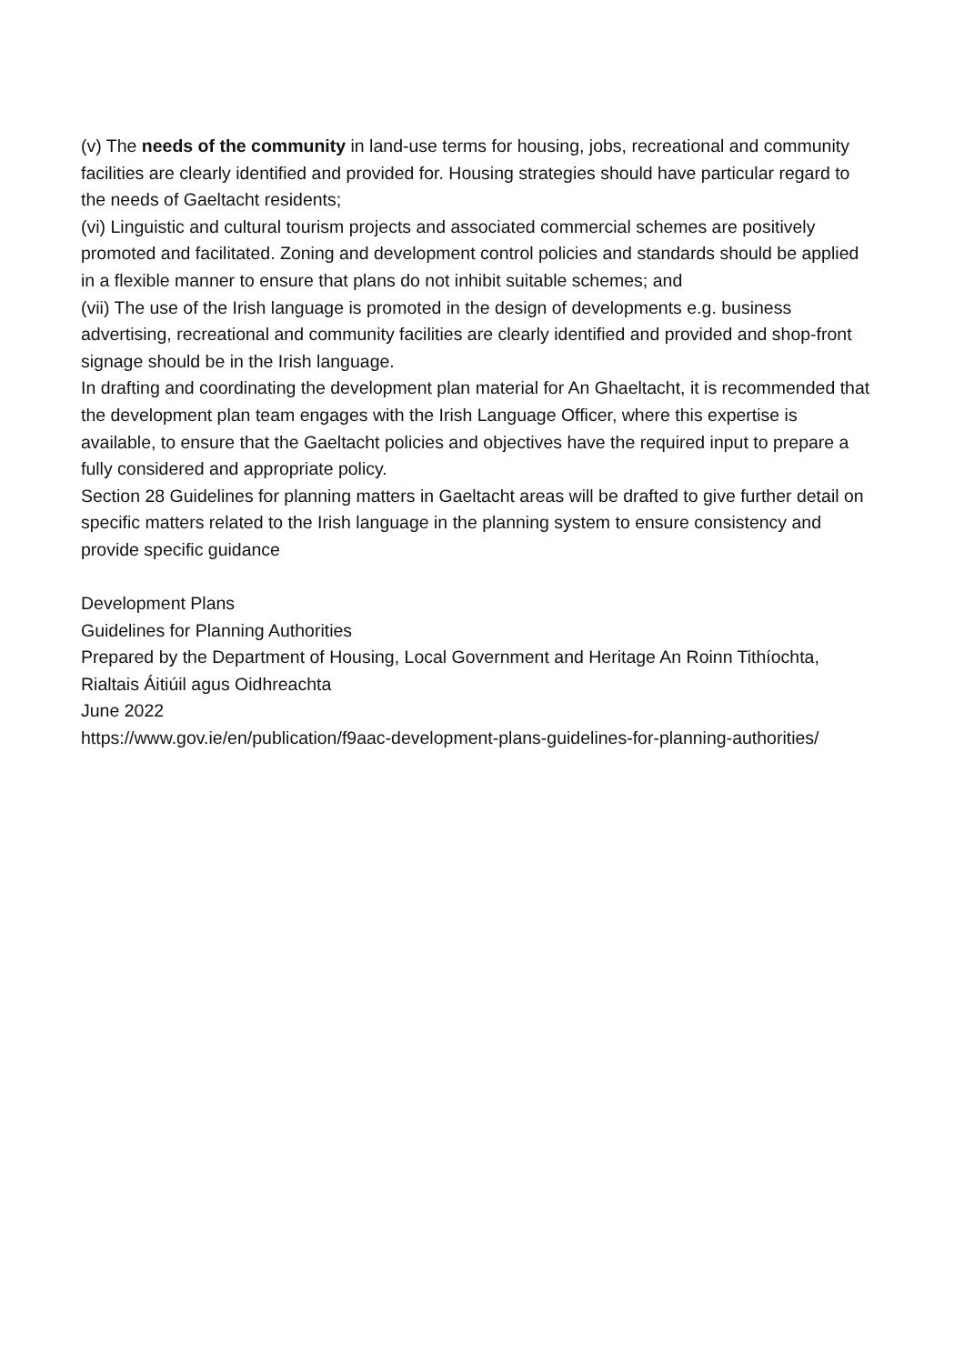(v) The needs of the community in land-use terms for housing, jobs, recreational and community facilities are clearly identified and provided for. Housing strategies should have particular regard to the needs of Gaeltacht residents;
(vi) Linguistic and cultural tourism projects and associated commercial schemes are positively promoted and facilitated. Zoning and development control policies and standards should be applied in a flexible manner to ensure that plans do not inhibit suitable schemes; and
(vii) The use of the Irish language is promoted in the design of developments e.g. business advertising, recreational and community facilities are clearly identified and provided and shop-front signage should be in the Irish language.
In drafting and coordinating the development plan material for An Ghaeltacht, it is recommended that the development plan team engages with the Irish Language Officer, where this expertise is available, to ensure that the Gaeltacht policies and objectives have the required input to prepare a fully considered and appropriate policy.
Section 28 Guidelines for planning matters in Gaeltacht areas will be drafted to give further detail on specific matters related to the Irish language in the planning system to ensure consistency and provide specific guidance
Development Plans
Guidelines for Planning Authorities
Prepared by the Department of Housing, Local Government and Heritage An Roinn Tithíochta, Rialtais Áitiúil agus Oidhreachta
June 2022
https://www.gov.ie/en/publication/f9aac-development-plans-guidelines-for-planning-authorities/